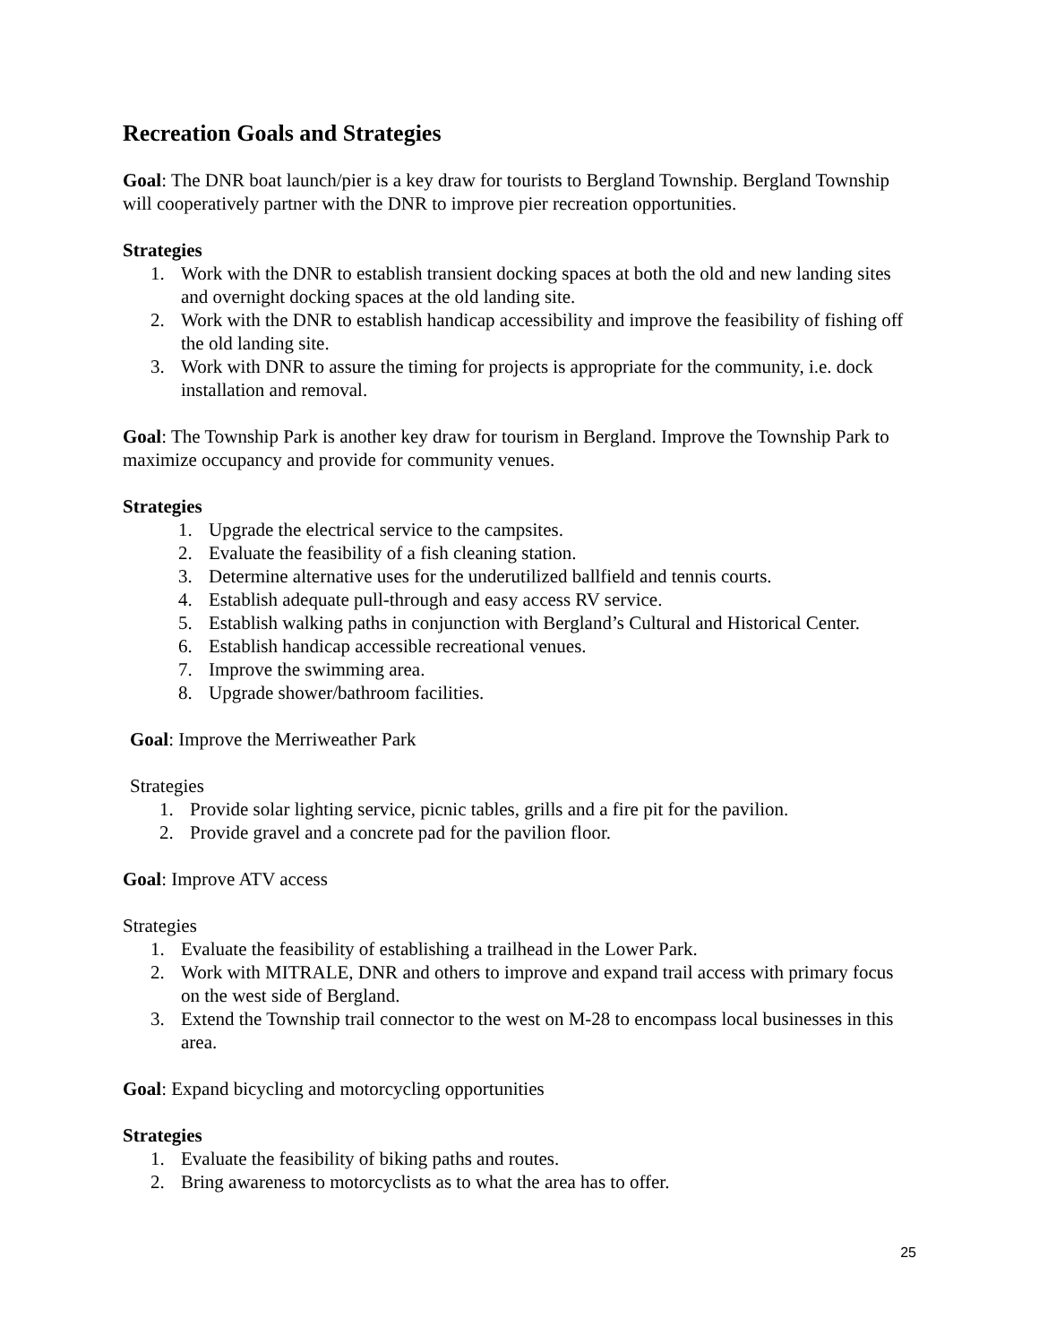Recreation Goals and Strategies
Goal: The DNR boat launch/pier is a key draw for tourists to Bergland Township. Bergland Township will cooperatively partner with the DNR to improve pier recreation opportunities.
Strategies
1. Work with the DNR to establish transient docking spaces at both the old and new landing sites and overnight docking spaces at the old landing site.
2. Work with the DNR to establish handicap accessibility and improve the feasibility of fishing off the old landing site.
3. Work with DNR to assure the timing for projects is appropriate for the community, i.e. dock installation and removal.
Goal: The Township Park is another key draw for tourism in Bergland. Improve the Township Park to maximize occupancy and provide for community venues.
Strategies
1. Upgrade the electrical service to the campsites.
2. Evaluate the feasibility of a fish cleaning station.
3. Determine alternative uses for the underutilized ballfield and tennis courts.
4. Establish adequate pull-through and easy access RV service.
5. Establish walking paths in conjunction with Bergland’s Cultural and Historical Center.
6. Establish handicap accessible recreational venues.
7. Improve the swimming area.
8. Upgrade shower/bathroom facilities.
Goal: Improve the Merriweather Park
Strategies
1. Provide solar lighting service, picnic tables, grills and a fire pit for the pavilion.
2. Provide gravel and a concrete pad for the pavilion floor.
Goal: Improve ATV access
Strategies
1. Evaluate the feasibility of establishing a trailhead in the Lower Park.
2. Work with MITRALE, DNR and others to improve and expand trail access with primary focus on the west side of Bergland.
3. Extend the Township trail connector to the west on M-28 to encompass local businesses in this area.
Goal: Expand bicycling and motorcycling opportunities
Strategies
1. Evaluate the feasibility of biking paths and routes.
2. Bring awareness to motorcyclists as to what the area has to offer.
25